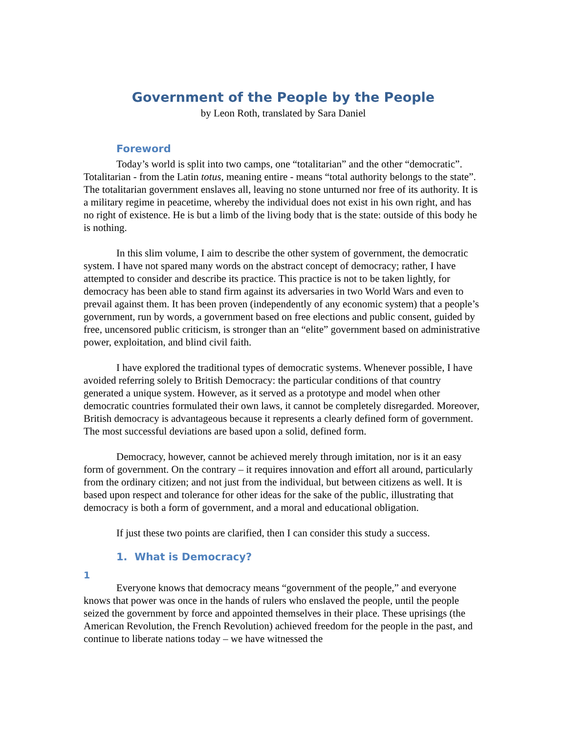Government of the People by the People
by Leon Roth, translated by Sara Daniel
Foreword
Today’s world is split into two camps, one “totalitarian” and the other “democratic”. Totalitarian - from the Latin totus, meaning entire - means “total authority belongs to the state”. The totalitarian government enslaves all, leaving no stone unturned nor free of its authority. It is a military regime in peacetime, whereby the individual does not exist in his own right, and has no right of existence. He is but a limb of the living body that is the state: outside of this body he is nothing.
In this slim volume, I aim to describe the other system of government, the democratic system. I have not spared many words on the abstract concept of democracy; rather, I have attempted to consider and describe its practice. This practice is not to be taken lightly, for democracy has been able to stand firm against its adversaries in two World Wars and even to prevail against them. It has been proven (independently of any economic system) that a people’s government, run by words, a government based on free elections and public consent, guided by free, uncensored public criticism, is stronger than an “elite” government based on administrative power, exploitation, and blind civil faith.
I have explored the traditional types of democratic systems. Whenever possible, I have avoided referring solely to British Democracy: the particular conditions of that country generated a unique system. However, as it served as a prototype and model when other democratic countries formulated their own laws, it cannot be completely disregarded. Moreover, British democracy is advantageous because it represents a clearly defined form of government. The most successful deviations are based upon a solid, defined form.
Democracy, however, cannot be achieved merely through imitation, nor is it an easy form of government. On the contrary – it requires innovation and effort all around, particularly from the ordinary citizen; and not just from the individual, but between citizens as well. It is based upon respect and tolerance for other ideas for the sake of the public, illustrating that democracy is both a form of government, and a moral and educational obligation.
If just these two points are clarified, then I can consider this study a success.
1. What is Democracy?
1
Everyone knows that democracy means “government of the people,” and everyone knows that power was once in the hands of rulers who enslaved the people, until the people seized the government by force and appointed themselves in their place. These uprisings (the American Revolution, the French Revolution) achieved freedom for the people in the past, and continue to liberate nations today – we have witnessed the